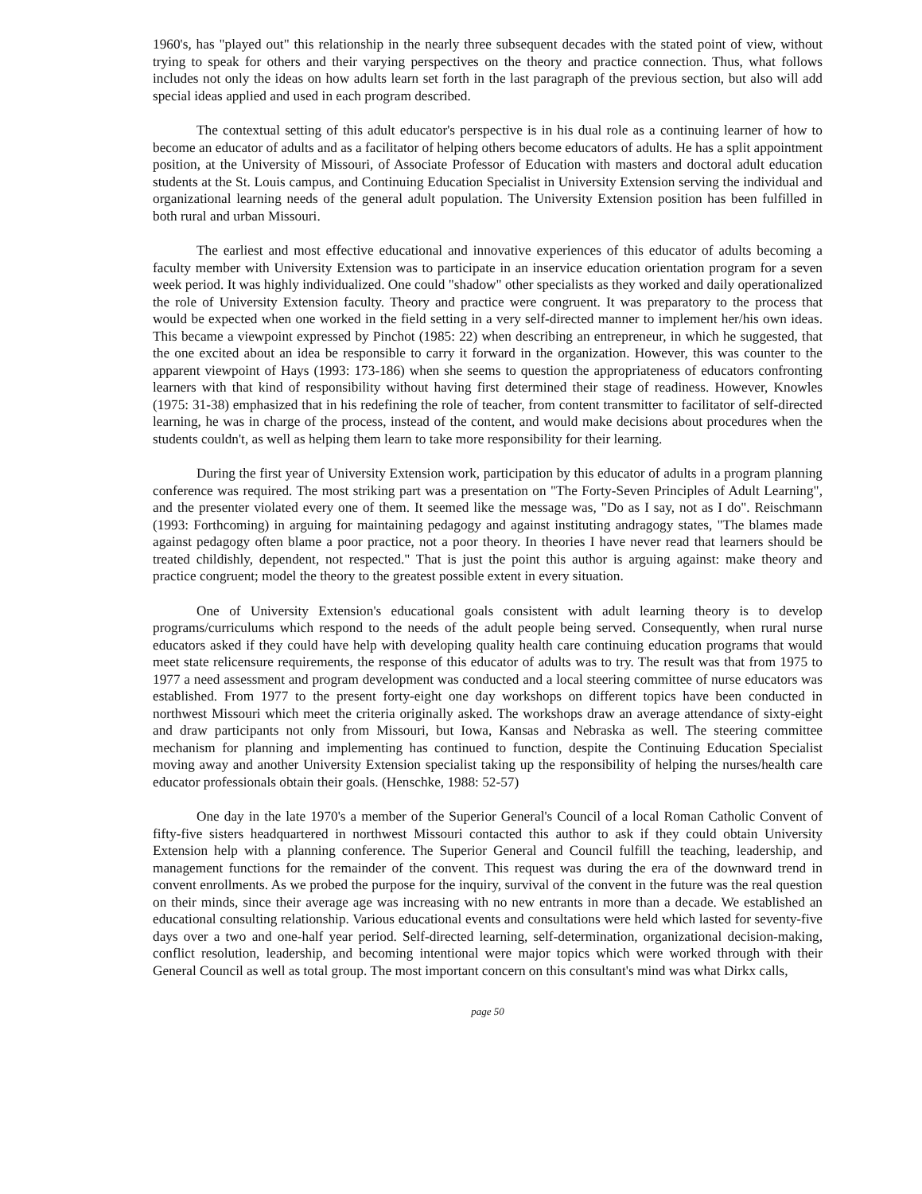1960's, has "played out" this relationship in the nearly three subsequent decades with the stated point of view, without trying to speak for others and their varying perspectives on the theory and practice connection. Thus, what follows includes not only the ideas on how adults learn set forth in the last paragraph of the previous section, but also will add special ideas applied and used in each program described.
The contextual setting of this adult educator's perspective is in his dual role as a continuing learner of how to become an educator of adults and as a facilitator of helping others become educators of adults. He has a split appointment position, at the University of Missouri, of Associate Professor of Education with masters and doctoral adult education students at the St. Louis campus, and Continuing Education Specialist in University Extension serving the individual and organizational learning needs of the general adult population. The University Extension position has been fulfilled in both rural and urban Missouri.
The earliest and most effective educational and innovative experiences of this educator of adults becoming a faculty member with University Extension was to participate in an inservice education orientation program for a seven week period. It was highly individualized. One could "shadow" other specialists as they worked and daily operationalized the role of University Extension faculty. Theory and practice were congruent. It was preparatory to the process that would be expected when one worked in the field setting in a very self-directed manner to implement her/his own ideas. This became a viewpoint expressed by Pinchot (1985: 22) when describing an entrepreneur, in which he suggested, that the one excited about an idea be responsible to carry it forward in the organization. However, this was counter to the apparent viewpoint of Hays (1993: 173-186) when she seems to question the appropriateness of educators confronting learners with that kind of responsibility without having first determined their stage of readiness. However, Knowles (1975: 31-38) emphasized that in his redefining the role of teacher, from content transmitter to facilitator of self-directed learning, he was in charge of the process, instead of the content, and would make decisions about procedures when the students couldn't, as well as helping them learn to take more responsibility for their learning.
During the first year of University Extension work, participation by this educator of adults in a program planning conference was required. The most striking part was a presentation on "The Forty-Seven Principles of Adult Learning", and the presenter violated every one of them. It seemed like the message was, "Do as I say, not as I do". Reischmann (1993: Forthcoming) in arguing for maintaining pedagogy and against instituting andragogy states, "The blames made against pedagogy often blame a poor practice, not a poor theory. In theories I have never read that learners should be treated childishly, dependent, not respected." That is just the point this author is arguing against: make theory and practice congruent; model the theory to the greatest possible extent in every situation.
One of University Extension's educational goals consistent with adult learning theory is to develop programs/curriculums which respond to the needs of the adult people being served. Consequently, when rural nurse educators asked if they could have help with developing quality health care continuing education programs that would meet state relicensure requirements, the response of this educator of adults was to try. The result was that from 1975 to 1977 a need assessment and program development was conducted and a local steering committee of nurse educators was established. From 1977 to the present forty-eight one day workshops on different topics have been conducted in northwest Missouri which meet the criteria originally asked. The workshops draw an average attendance of sixty-eight and draw participants not only from Missouri, but Iowa, Kansas and Nebraska as well. The steering committee mechanism for planning and implementing has continued to function, despite the Continuing Education Specialist moving away and another University Extension specialist taking up the responsibility of helping the nurses/health care educator professionals obtain their goals. (Henschke, 1988: 52-57)
One day in the late 1970's a member of the Superior General's Council of a local Roman Catholic Convent of fifty-five sisters headquartered in northwest Missouri contacted this author to ask if they could obtain University Extension help with a planning conference. The Superior General and Council fulfill the teaching, leadership, and management functions for the remainder of the convent. This request was during the era of the downward trend in convent enrollments. As we probed the purpose for the inquiry, survival of the convent in the future was the real question on their minds, since their average age was increasing with no new entrants in more than a decade. We established an educational consulting relationship. Various educational events and consultations were held which lasted for seventy-five days over a two and one-half year period. Self-directed learning, self-determination, organizational decision-making, conflict resolution, leadership, and becoming intentional were major topics which were worked through with their General Council as well as total group. The most important concern on this consultant's mind was what Dirkx calls,
page 50